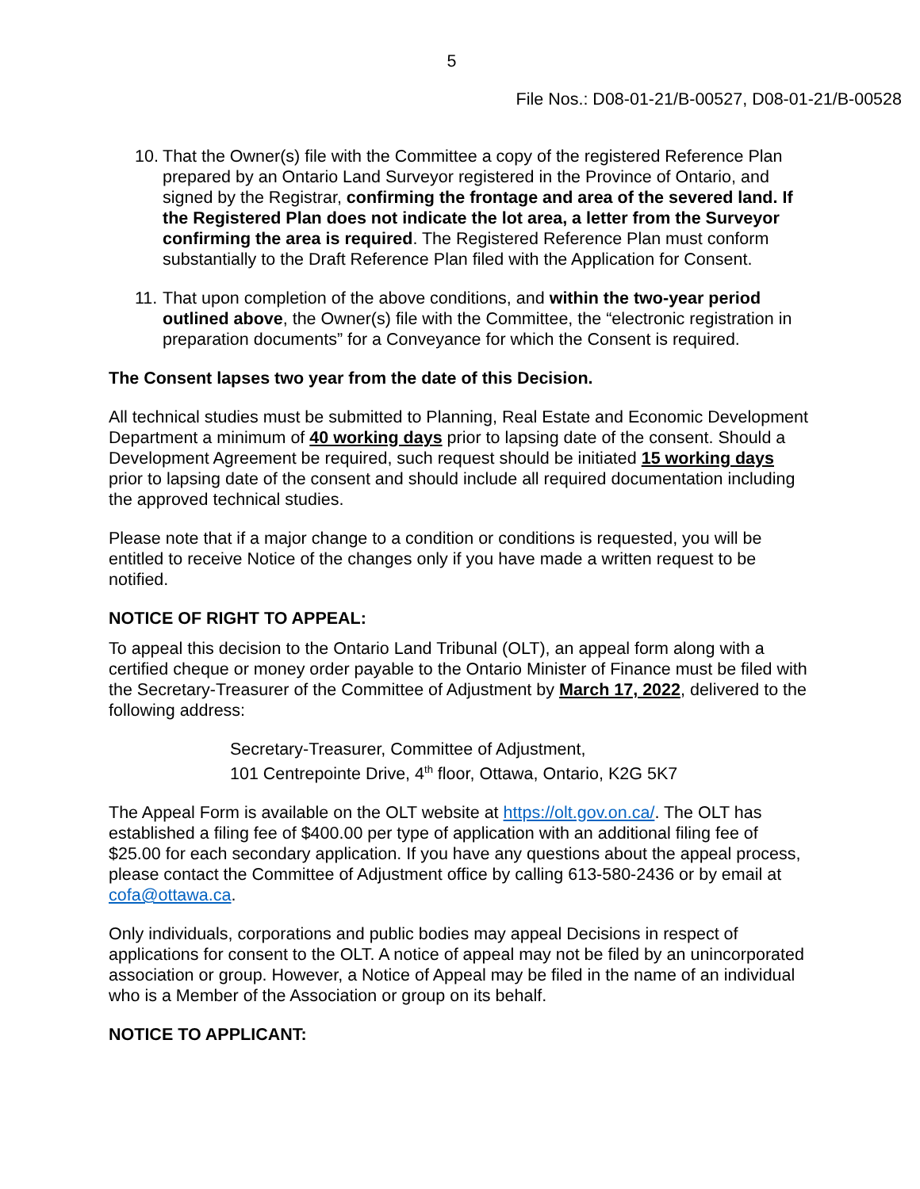5
File Nos.: D08-01-21/B-00527, D08-01-21/B-00528
10.
That the Owner(s) file with the Committee a copy of the registered Reference Plan prepared by an Ontario Land Surveyor registered in the Province of Ontario, and signed by the Registrar, confirming the frontage and area of the severed land. If the Registered Plan does not indicate the lot area, a letter from the Surveyor confirming the area is required. The Registered Reference Plan must conform substantially to the Draft Reference Plan filed with the Application for Consent.
11.
That upon completion of the above conditions, and within the two-year period outlined above, the Owner(s) file with the Committee, the “electronic registration in preparation documents” for a Conveyance for which the Consent is required.
The Consent lapses two year from the date of this Decision.
All technical studies must be submitted to Planning, Real Estate and Economic Development Department a minimum of 40 working days prior to lapsing date of the consent. Should a Development Agreement be required, such request should be initiated 15 working days prior to lapsing date of the consent and should include all required documentation including the approved technical studies.
Please note that if a major change to a condition or conditions is requested, you will be entitled to receive Notice of the changes only if you have made a written request to be notified.
NOTICE OF RIGHT TO APPEAL:
To appeal this decision to the Ontario Land Tribunal (OLT), an appeal form along with a certified cheque or money order payable to the Ontario Minister of Finance must be filed with the Secretary-Treasurer of the Committee of Adjustment by March 17, 2022, delivered to the following address:
Secretary-Treasurer, Committee of Adjustment,
101 Centrepointe Drive, 4<sup>th</sup> floor, Ottawa, Ontario, K2G 5K7
The Appeal Form is available on the OLT website at https://olt.gov.on.ca/. The OLT has established a filing fee of $400.00 per type of application with an additional filing fee of $25.00 for each secondary application. If you have any questions about the appeal process, please contact the Committee of Adjustment office by calling 613-580-2436 or by email at cofa@ottawa.ca.
Only individuals, corporations and public bodies may appeal Decisions in respect of applications for consent to the OLT. A notice of appeal may not be filed by an unincorporated association or group. However, a Notice of Appeal may be filed in the name of an individual who is a Member of the Association or group on its behalf.
NOTICE TO APPLICANT: